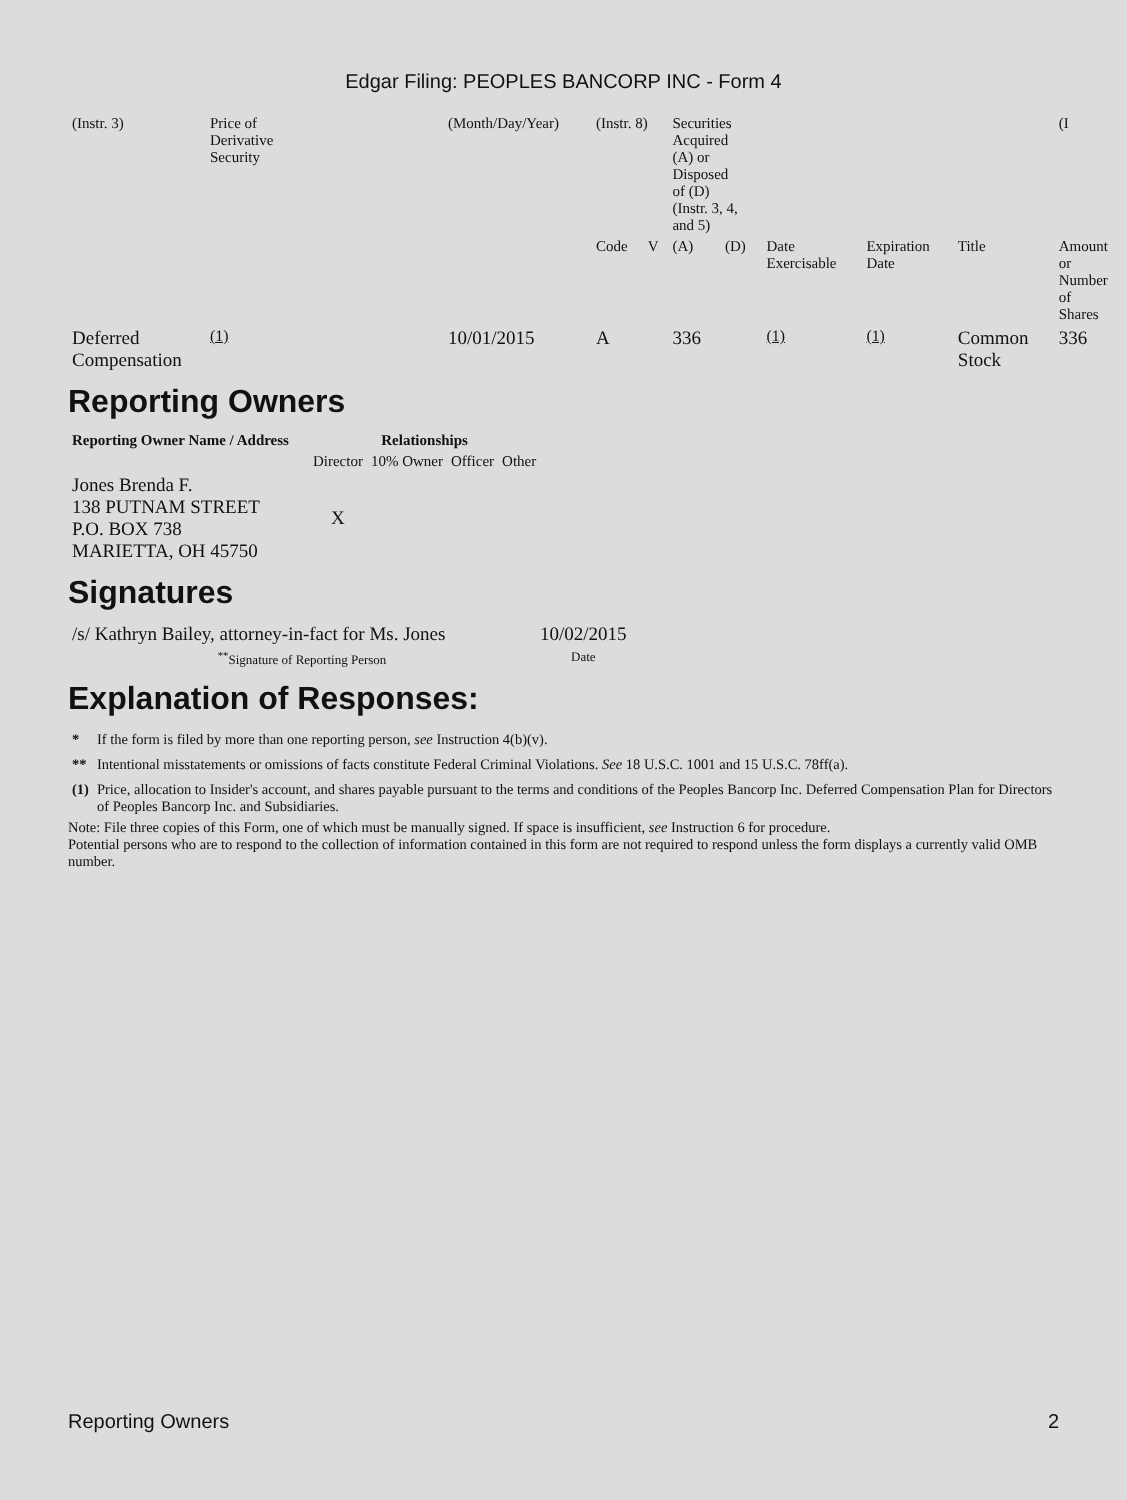Edgar Filing: PEOPLES BANCORP INC - Form 4
| (Instr. 3) | Price of Derivative Security | (Month/Day/Year) | (Instr. 8) | | Securities Acquired (A) or Disposed of (D) (Instr. 3, 4, and 5) | | | | | (I |
| | | | Code | V | (A) | (D) | Date Exercisable | Expiration Date | Title | Amount or Number of Shares |
| Deferred Compensation | <sup>(1)</sup> | 10/01/2015 | A | | 336 | | <sup>(1)</sup> | <sup>(1)</sup> | Common Stock | 336 |
Reporting Owners
| Reporting Owner Name / Address | Relationships | | | |
| --- | --- | --- | --- | --- |
| | Director | 10% Owner | Officer | Other |
| Jones Brenda F. 138 PUTNAM STREET P.O. BOX 738 MARIETTA, OH 45750 | X | | | |
Signatures
| /s/ Kathryn Bailey, attorney-in-fact for Ms. Jones | 10/02/2015 |
| <sup>**</sup> Signature of Reporting Person | Date |
Explanation of Responses:
| * | If the form is filed by more than one reporting person, see Instruction 4(b)(v). |
| ** | Intentional misstatements or omissions of facts constitute Federal Criminal Violations. See 18 U.S.C. 1001 and 15 U.S.C. 78ff(a). |
| (1) | Price, allocation to Insider's account, and shares payable pursuant to the terms and conditions of the Peoples Bancorp Inc. Deferred Compensation Plan for Directors of Peoples Bancorp Inc. and Subsidiaries. |
Note: File three copies of this Form, one of which must be manually signed. If space is insufficient, see Instruction 6 for procedure.
Potential persons who are to respond to the collection of information contained in this form are not required to respond unless the form displays a currently valid OMB number.
Reporting Owners 2